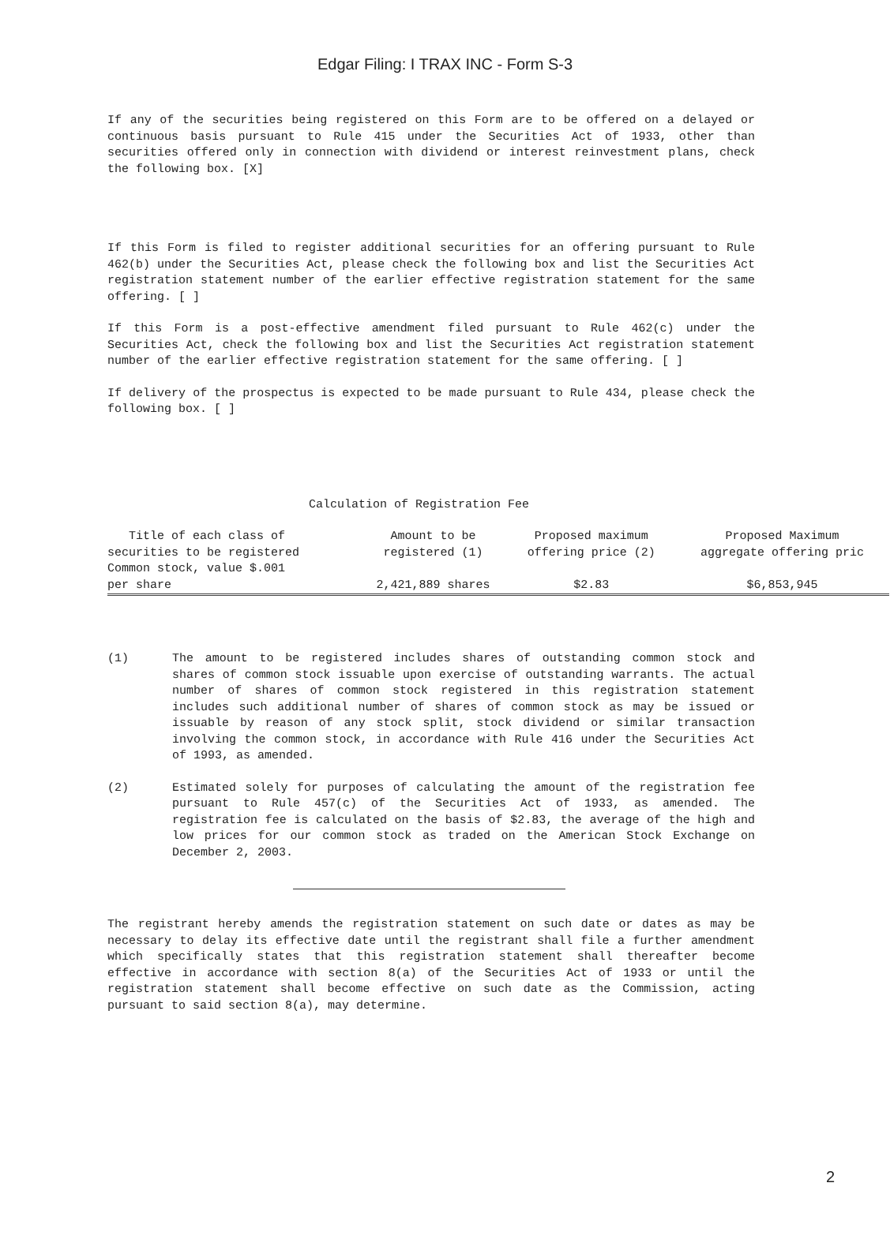Edgar Filing: I TRAX INC - Form S-3
If any of the securities being registered on this Form are to be offered on a delayed or continuous basis pursuant to Rule 415 under the Securities Act of 1933, other than securities offered only in connection with dividend or interest reinvestment plans, check the following box. [X]
If this Form is filed to register additional securities for an offering pursuant to Rule 462(b) under the Securities Act, please check the following box and list the Securities Act registration statement number of the earlier effective registration statement for the same offering. [ ]
If this Form is a post-effective amendment filed pursuant to Rule 462(c) under the Securities Act, check the following box and list the Securities Act registration statement number of the earlier effective registration statement for the same offering. [ ]
If delivery of the prospectus is expected to be made pursuant to Rule 434, please check the following box. [ ]
Calculation of Registration Fee
| Title of each class of securities to be registered | Amount to be registered (1) | Proposed maximum offering price (2) | Proposed Maximum aggregate offering pric |
| Common stock, value $.001 per share | 2,421,889 shares | $2.83 | $6,853,945 |
(1) The amount to be registered includes shares of outstanding common stock and shares of common stock issuable upon exercise of outstanding warrants. The actual number of shares of common stock registered in this registration statement includes such additional number of shares of common stock as may be issued or issuable by reason of any stock split, stock dividend or similar transaction involving the common stock, in accordance with Rule 416 under the Securities Act of 1993, as amended.
(2) Estimated solely for purposes of calculating the amount of the registration fee pursuant to Rule 457(c) of the Securities Act of 1933, as amended. The registration fee is calculated on the basis of $2.83, the average of the high and low prices for our common stock as traded on the American Stock Exchange on December 2, 2003.
The registrant hereby amends the registration statement on such date or dates as may be necessary to delay its effective date until the registrant shall file a further amendment which specifically states that this registration statement shall thereafter become effective in accordance with section 8(a) of the Securities Act of 1933 or until the registration statement shall become effective on such date as the Commission, acting pursuant to said section 8(a), may determine.
2